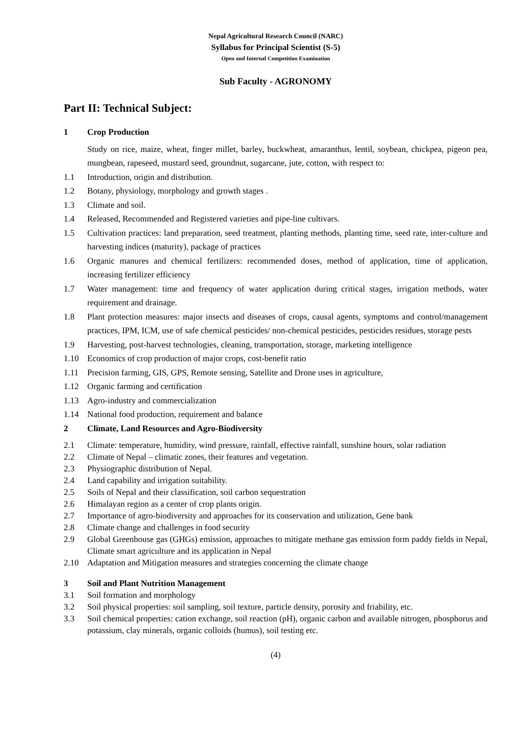Nepal Agricultural Research Council (NARC)
Syllabus for Principal Scientist (S-5)
Open and Internal Competition Examination
Sub Faculty - AGRONOMY
Part II: Technical Subject:
1 Crop Production
Study on rice, maize, wheat, finger millet, barley, buckwheat, amaranthus, lentil, soybean, chickpea, pigeon pea, mungbean, rapeseed, mustard seed, groundnut, sugarcane, jute, cotton, with respect to:
1.1 Introduction, origin and distribution.
1.2 Botany, physiology, morphology and growth stages .
1.3 Climate and soil.
1.4 Released, Recommended and Registered varieties and pipe-line cultivars.
1.5 Cultivation practices: land preparation, seed treatment, planting methods, planting time, seed rate, inter-culture and harvesting indices (maturity), package of practices
1.6 Organic manures and chemical fertilizers: recommended doses, method of application, time of application, increasing fertilizer efficiency
1.7 Water management: time and frequency of water application during critical stages, irrigation methods, water requirement and drainage.
1.8 Plant protection measures: major insects and diseases of crops, causal agents, symptoms and control/management practices, IPM, ICM, use of safe chemical pesticides/ non-chemical pesticides, pesticides residues, storage pests
1.9 Harvesting, post-harvest technologies, cleaning, transportation, storage, marketing intelligence
1.10 Economics of crop production of major crops, cost-benefit ratio
1.11 Precision farming, GIS, GPS, Remote sensing, Satellite and Drone uses in agriculture,
1.12 Organic farming and certification
1.13 Agro-industry and commercialization
1.14 National food production, requirement and balance
2 Climate, Land Resources and Agro-Biodiversity
2.1 Climate: temperature, humidity, wind pressure, rainfall, effective rainfall, sunshine hours, solar radiation
2.2 Climate of Nepal – climatic zones, their features and vegetation.
2.3 Physiographic distribution of Nepal.
2.4 Land capability and irrigation suitability.
2.5 Soils of Nepal and their classification, soil carbon sequestration
2.6 Himalayan region as a center of crop plants origin.
2.7 Importance of agro-biodiversity and approaches for its conservation and utilization, Gene bank
2.8 Climate change and challenges in food security
2.9 Global Greenhouse gas (GHGs) emission, approaches to mitigate methane gas emission form paddy fields in Nepal, Climate smart agriculture and its application in Nepal
2.10 Adaptation and Mitigation measures and strategies concerning the climate change
3 Soil and Plant Nutrition Management
3.1 Soil formation and morphology
3.2 Soil physical properties: soil sampling, soil texture, particle density, porosity and friability, etc.
3.3 Soil chemical properties: cation exchange, soil reaction (pH), organic carbon and available nitrogen, phosphorus and potassium, clay minerals, organic colloids (humus), soil testing etc.
(4)